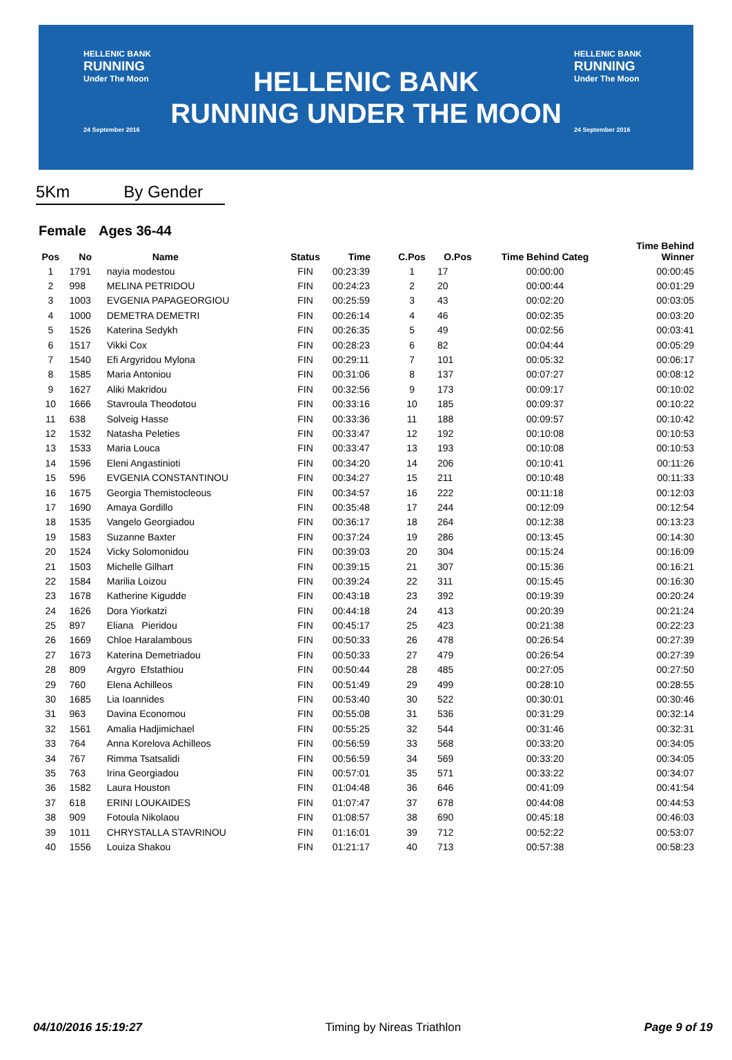HELLENIC BANK
RUNNING
Under The Moon
24 September 2016
HELLENIC BANK
RUNNING UNDER THE MOON
HELLENIC BANK
RUNNING
Under The Moon
24 September 2016
5Km By Gender
Female Ages 36-44
| Pos | No | Name | Status | Time | C.Pos | O.Pos | Time Behind Categ | Time Behind Winner |
| --- | --- | --- | --- | --- | --- | --- | --- | --- |
| 1 | 1791 | nayia modestou | FIN | 00:23:39 | 1 | 17 | 00:00:00 | 00:00:45 |
| 2 | 998 | MELINA PETRIDOU | FIN | 00:24:23 | 2 | 20 | 00:00:44 | 00:01:29 |
| 3 | 1003 | EVGENIA PAPAGEORGIOU | FIN | 00:25:59 | 3 | 43 | 00:02:20 | 00:03:05 |
| 4 | 1000 | DEMETRA DEMETRI | FIN | 00:26:14 | 4 | 46 | 00:02:35 | 00:03:20 |
| 5 | 1526 | Katerina Sedykh | FIN | 00:26:35 | 5 | 49 | 00:02:56 | 00:03:41 |
| 6 | 1517 | Vikki Cox | FIN | 00:28:23 | 6 | 82 | 00:04:44 | 00:05:29 |
| 7 | 1540 | Efi Argyridou Mylona | FIN | 00:29:11 | 7 | 101 | 00:05:32 | 00:06:17 |
| 8 | 1585 | Maria Antoniou | FIN | 00:31:06 | 8 | 137 | 00:07:27 | 00:08:12 |
| 9 | 1627 | Aliki Makridou | FIN | 00:32:56 | 9 | 173 | 00:09:17 | 00:10:02 |
| 10 | 1666 | Stavroula Theodotou | FIN | 00:33:16 | 10 | 185 | 00:09:37 | 00:10:22 |
| 11 | 638 | Solveig Hasse | FIN | 00:33:36 | 11 | 188 | 00:09:57 | 00:10:42 |
| 12 | 1532 | Natasha Peleties | FIN | 00:33:47 | 12 | 192 | 00:10:08 | 00:10:53 |
| 13 | 1533 | Maria Louca | FIN | 00:33:47 | 13 | 193 | 00:10:08 | 00:10:53 |
| 14 | 1596 | Eleni Angastinioti | FIN | 00:34:20 | 14 | 206 | 00:10:41 | 00:11:26 |
| 15 | 596 | EVGENIA CONSTANTINOU | FIN | 00:34:27 | 15 | 211 | 00:10:48 | 00:11:33 |
| 16 | 1675 | Georgia Themistocleous | FIN | 00:34:57 | 16 | 222 | 00:11:18 | 00:12:03 |
| 17 | 1690 | Amaya Gordillo | FIN | 00:35:48 | 17 | 244 | 00:12:09 | 00:12:54 |
| 18 | 1535 | Vangelo Georgiadou | FIN | 00:36:17 | 18 | 264 | 00:12:38 | 00:13:23 |
| 19 | 1583 | Suzanne Baxter | FIN | 00:37:24 | 19 | 286 | 00:13:45 | 00:14:30 |
| 20 | 1524 | Vicky Solomonidou | FIN | 00:39:03 | 20 | 304 | 00:15:24 | 00:16:09 |
| 21 | 1503 | Michelle Gilhart | FIN | 00:39:15 | 21 | 307 | 00:15:36 | 00:16:21 |
| 22 | 1584 | Marilia Loizou | FIN | 00:39:24 | 22 | 311 | 00:15:45 | 00:16:30 |
| 23 | 1678 | Katherine Kigudde | FIN | 00:43:18 | 23 | 392 | 00:19:39 | 00:20:24 |
| 24 | 1626 | Dora Yiorkatzi | FIN | 00:44:18 | 24 | 413 | 00:20:39 | 00:21:24 |
| 25 | 897 | Eliana Pieridou | FIN | 00:45:17 | 25 | 423 | 00:21:38 | 00:22:23 |
| 26 | 1669 | Chloe Haralambous | FIN | 00:50:33 | 26 | 478 | 00:26:54 | 00:27:39 |
| 27 | 1673 | Katerina Demetriadou | FIN | 00:50:33 | 27 | 479 | 00:26:54 | 00:27:39 |
| 28 | 809 | Argyro Efstathiou | FIN | 00:50:44 | 28 | 485 | 00:27:05 | 00:27:50 |
| 29 | 760 | Elena Achilleos | FIN | 00:51:49 | 29 | 499 | 00:28:10 | 00:28:55 |
| 30 | 1685 | Lia Ioannides | FIN | 00:53:40 | 30 | 522 | 00:30:01 | 00:30:46 |
| 31 | 963 | Davina Economou | FIN | 00:55:08 | 31 | 536 | 00:31:29 | 00:32:14 |
| 32 | 1561 | Amalia Hadjimichael | FIN | 00:55:25 | 32 | 544 | 00:31:46 | 00:32:31 |
| 33 | 764 | Anna Korelova Achilleos | FIN | 00:56:59 | 33 | 568 | 00:33:20 | 00:34:05 |
| 34 | 767 | Rimma Tsatsalidi | FIN | 00:56:59 | 34 | 569 | 00:33:20 | 00:34:05 |
| 35 | 763 | Irina Georgiadou | FIN | 00:57:01 | 35 | 571 | 00:33:22 | 00:34:07 |
| 36 | 1582 | Laura Houston | FIN | 01:04:48 | 36 | 646 | 00:41:09 | 00:41:54 |
| 37 | 618 | ERINI LOUKAIDES | FIN | 01:07:47 | 37 | 678 | 00:44:08 | 00:44:53 |
| 38 | 909 | Fotoula Nikolaou | FIN | 01:08:57 | 38 | 690 | 00:45:18 | 00:46:03 |
| 39 | 1011 | CHRYSTALLA STAVRINOU | FIN | 01:16:01 | 39 | 712 | 00:52:22 | 00:53:07 |
| 40 | 1556 | Louiza Shakou | FIN | 01:21:17 | 40 | 713 | 00:57:38 | 00:58:23 |
04/10/2016 15:19:27 Timing by Nireas Triathlon Page 9 of 19